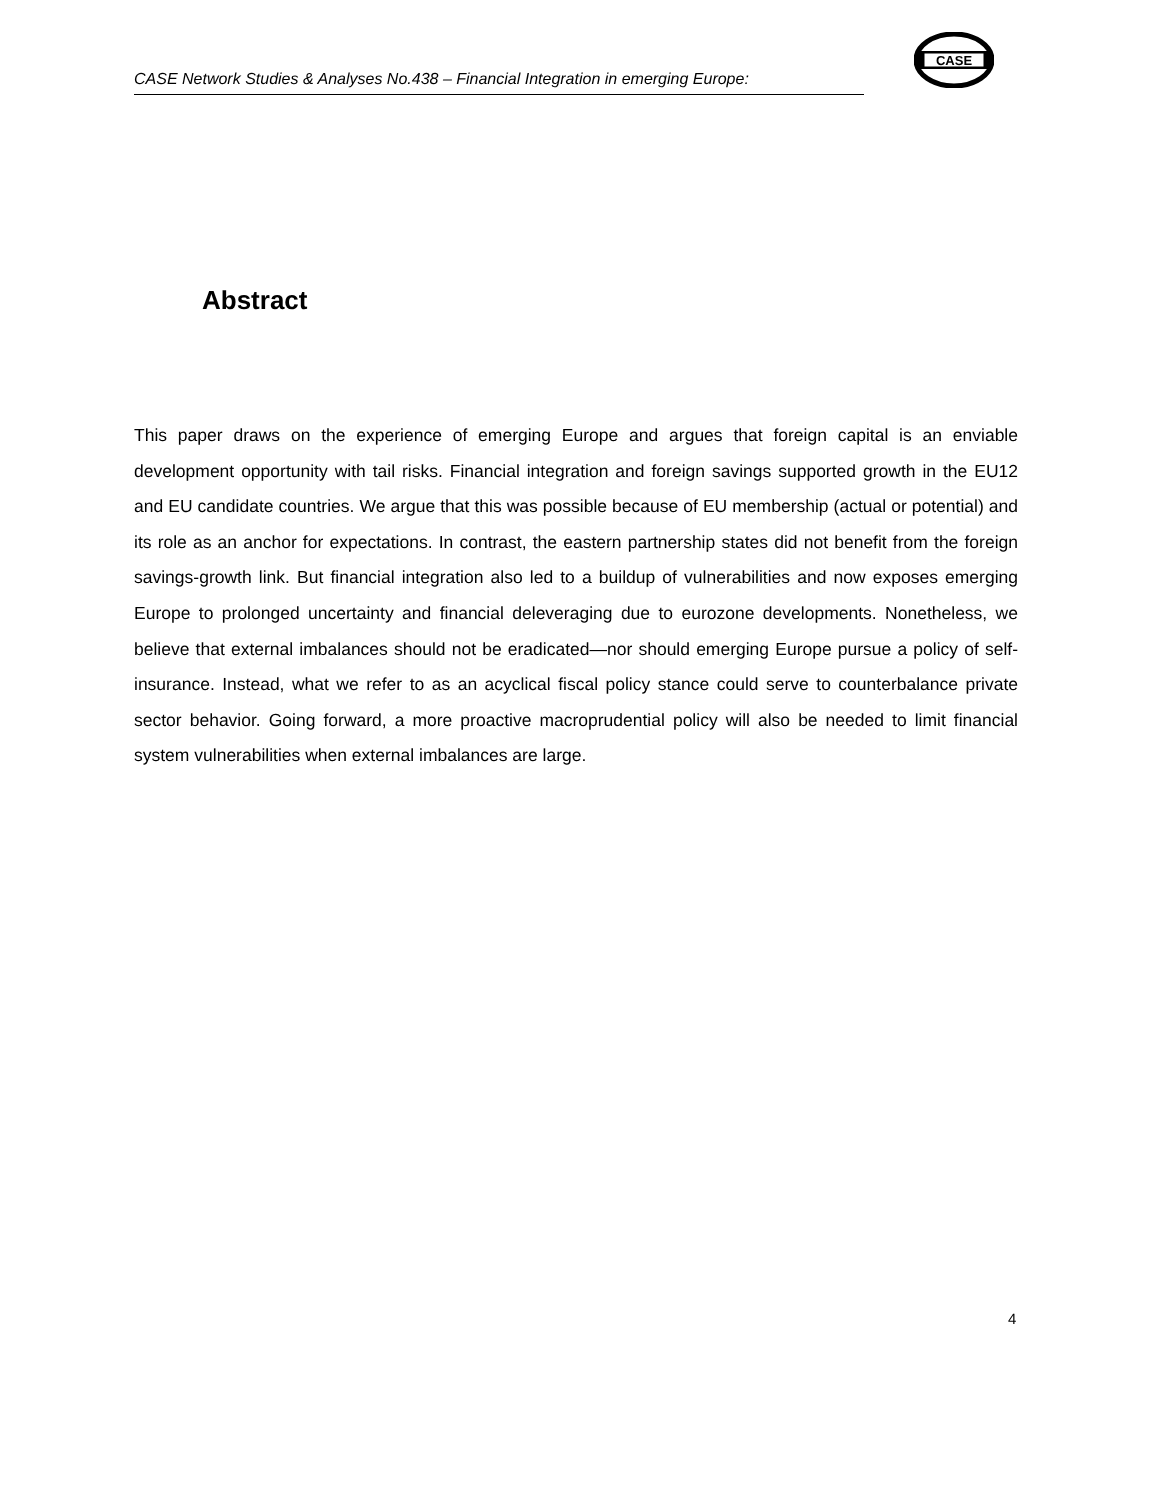CASE Network Studies & Analyses No.438 – Financial Integration in emerging Europe:
CASE
Abstract
This paper draws on the experience of emerging Europe and argues that foreign capital is an enviable development opportunity with tail risks. Financial integration and foreign savings supported growth in the EU12 and EU candidate countries. We argue that this was possible because of EU membership (actual or potential) and its role as an anchor for expectations. In contrast, the eastern partnership states did not benefit from the foreign savings-growth link. But financial integration also led to a buildup of vulnerabilities and now exposes emerging Europe to prolonged uncertainty and financial deleveraging due to eurozone developments. Nonetheless, we believe that external imbalances should not be eradicated—nor should emerging Europe pursue a policy of self-insurance. Instead, what we refer to as an acyclical fiscal policy stance could serve to counterbalance private sector behavior. Going forward, a more proactive macroprudential policy will also be needed to limit financial system vulnerabilities when external imbalances are large.
4